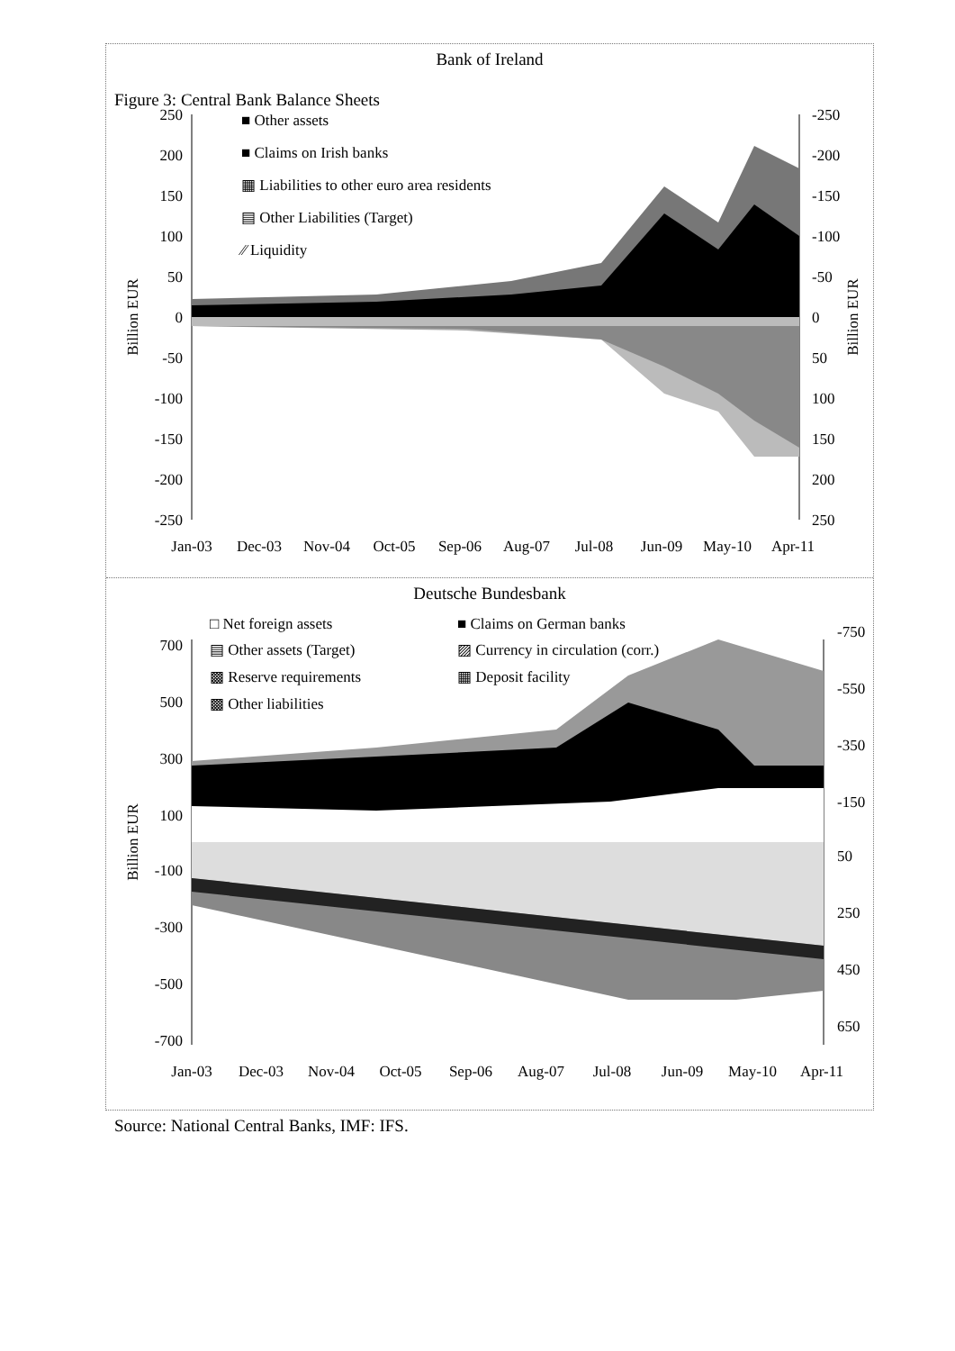Figure 3: Central Bank Balance Sheets
Bank of Ireland
250
200
150
100
50
0
-50
-100
-150
-200
-250
-250
-200
-150
-100
-50
0
50
100
150
200
250
■ Other assets
■ Claims on Irish banks
▦ Liabilities to other euro area residents
▤ Other Liabilities (Target)
⁄⁄ Liquidity
Billion EUR
Billion EUR
Jan-03
Dec-03
Nov-04
Oct-05
Sep-06
Aug-07
Jul-08
Jun-09
May-10
Apr-11
Deutsche Bundesbank
700
500
300
100
-100
-300
-500
-700
-750
-550
-350
-150
50
250
450
650
□ Net foreign assets
■ Claims on German banks
▤ Other assets (Target)
▨ Currency in circulation (corr.)
▩ Reserve requirements
▦ Deposit facility
▩ Other liabilities
Billion EUR
Jan-03
Dec-03
Nov-04
Oct-05
Sep-06
Aug-07
Jul-08
Jun-09
May-10
Apr-11
Source: National Central Banks, IMF: IFS.